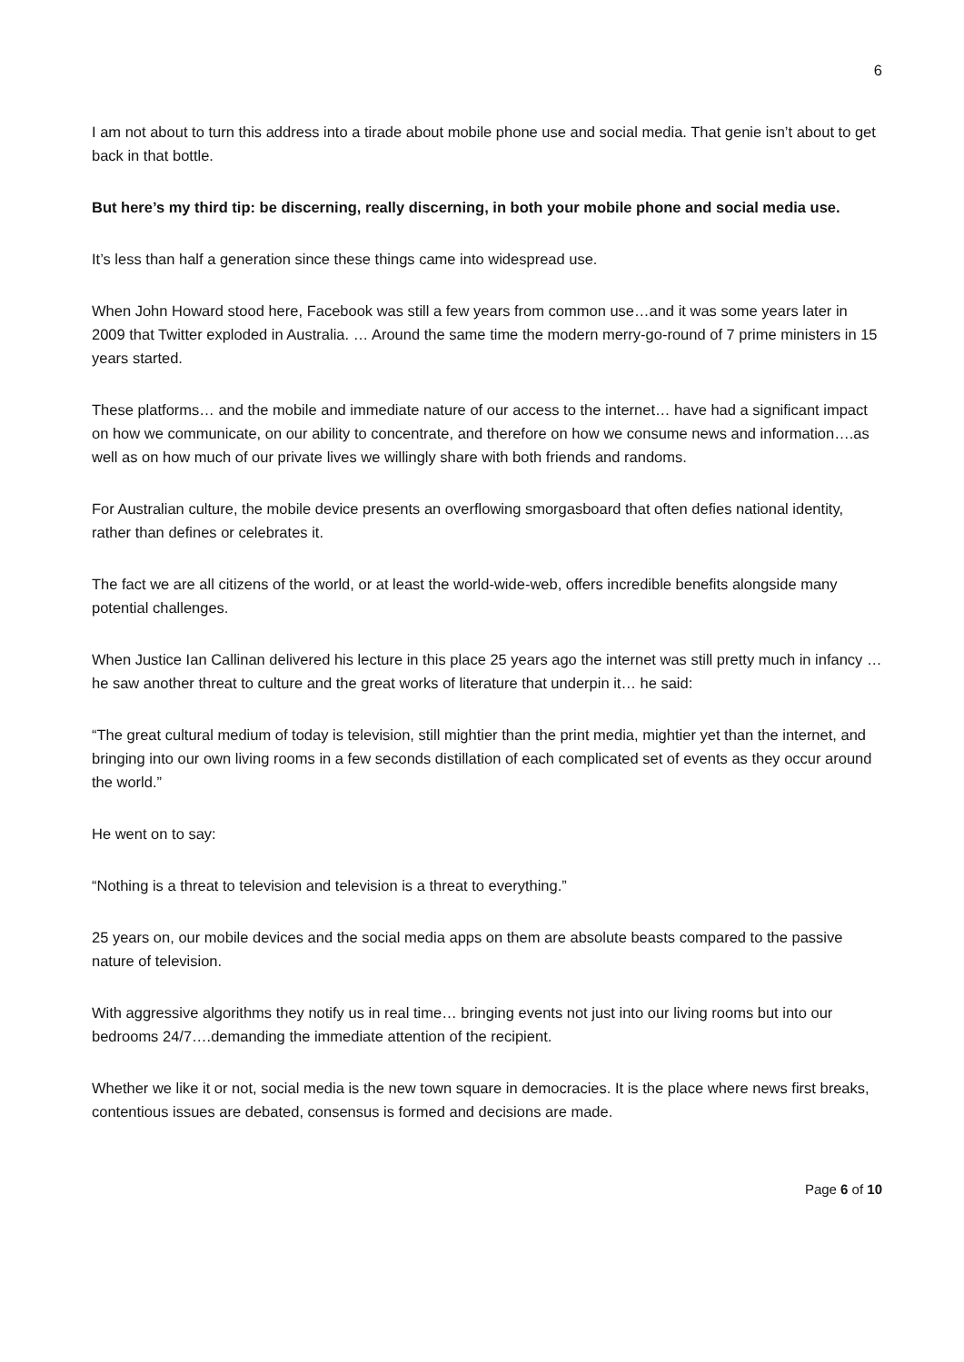6
I am not about to turn this address into a tirade about mobile phone use and social media. That genie isn’t about to get back in that bottle.
But here’s my third tip: be discerning, really discerning, in both your mobile phone and social media use.
It’s less than half a generation since these things came into widespread use.
When John Howard stood here, Facebook was still a few years from common use…and it was some years later in 2009 that Twitter exploded in Australia. … Around the same time the modern merry-go-round of 7 prime ministers in 15 years started.
These platforms… and the mobile and immediate nature of our access to the internet… have had a significant impact on how we communicate, on our ability to concentrate, and therefore on how we consume news and information….as well as on how much of our private lives we willingly share with both friends and randoms.
For Australian culture, the mobile device presents an overflowing smorgasboard that often defies national identity, rather than defines or celebrates it.
The fact we are all citizens of the world, or at least the world-wide-web, offers incredible benefits alongside many potential challenges.
When Justice Ian Callinan delivered his lecture in this place 25 years ago the internet was still pretty much in infancy …he saw another threat to culture and the great works of literature that underpin it… he said:
“The great cultural medium of today is television, still mightier than the print media, mightier yet than the internet, and bringing into our own living rooms in a few seconds distillation of each complicated set of events as they occur around the world.”
He went on to say:
“Nothing is a threat to television and television is a threat to everything.”
25 years on, our mobile devices and the social media apps on them are absolute beasts compared to the passive nature of television.
With aggressive algorithms they notify us in real time… bringing events not just into our living rooms but into our bedrooms 24/7….demanding the immediate attention of the recipient.
Whether we like it or not, social media is the new town square in democracies. It is the place where news first breaks, contentious issues are debated, consensus is formed and decisions are made.
Page 6 of 10